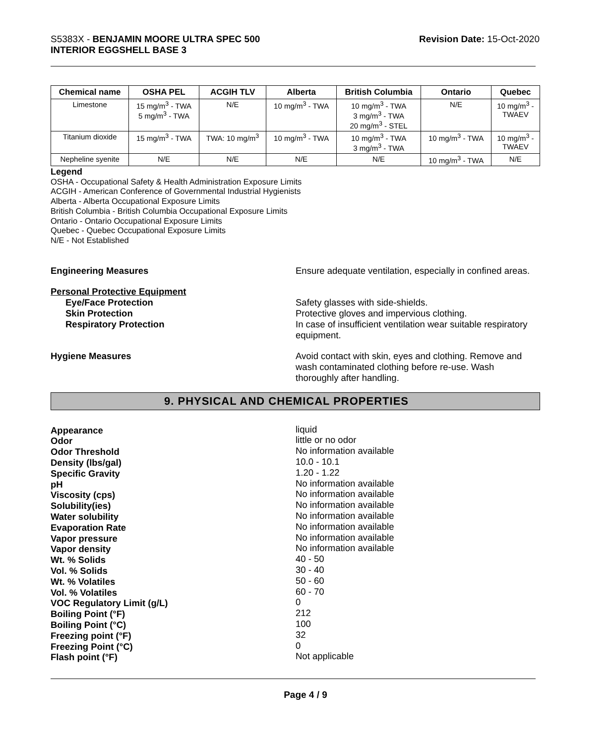S5383X - BENJAMIN MOORE ULTRA SPEC 500
INTERIOR EGGSHELL BASE 3
Revision Date: 15-Oct-2020
| Chemical name | OSHA PEL | ACGIH TLV | Alberta | British Columbia | Ontario | Quebec |
| --- | --- | --- | --- | --- | --- | --- |
| Limestone | 15 mg/m<sup>3</sup> - TWA 5 mg/m<sup>3</sup> - TWA | N/E | 10 mg/m<sup>3</sup> - TWA | 10 mg/m<sup>3</sup> - TWA 3 mg/m<sup>3</sup> - TWA 20 mg/m<sup>3</sup> - STEL | N/E | 10 mg/m<sup>3</sup> - TWAEV |
| Titanium dioxide | 15 mg/m<sup>3</sup> - TWA | TWA: 10 mg/m<sup>3</sup> | 10 mg/m<sup>3</sup> - TWA | 10 mg/m<sup>3</sup> - TWA 3 mg/m<sup>3</sup> - TWA | 10 mg/m<sup>3</sup> - TWA | 10 mg/m<sup>3</sup> - TWAEV |
| Nepheline syenite | N/E | N/E | N/E | N/E | 10 mg/m<sup>3</sup> - TWA | N/E |
Legend
OSHA - Occupational Safety & Health Administration Exposure Limits
ACGIH - American Conference of Governmental Industrial Hygienists
Alberta - Alberta Occupational Exposure Limits
British Columbia - British Columbia Occupational Exposure Limits
Ontario - Ontario Occupational Exposure Limits
Quebec - Quebec Occupational Exposure Limits
N/E - Not Established
Engineering Measures Ensure adequate ventilation, especially in confined areas.
Personal Protective Equipment
Eye/Face Protection
Skin Protection
Respiratory Protection
Safety glasses with side-shields.
Protective gloves and impervious clothing.
In case of insufficient ventilation wear suitable respiratory equipment.
Hygiene Measures Avoid contact with skin, eyes and clothing. Remove and wash contaminated clothing before re-use. Wash thoroughly after handling.
9. PHYSICAL AND CHEMICAL PROPERTIES
Appearance
Odor
Odor Threshold
Density (lbs/gal)
Specific Gravity
pH
Viscosity (cps)
Solubility(ies)
Water solubility
Evaporation Rate
Vapor pressure
Vapor density
Wt. % Solids
Vol. % Solids
Wt. % Volatiles
Vol. % Volatiles
VOC Regulatory Limit (g/L)
Boiling Point (°F)
Boiling Point (°C)
Freezing point (°F)
Freezing Point (°C)
Flash point (°F)
liquid
little or no odor
No information available
10.0 - 10.1
1.20 - 1.22
No information available
No information available
No information available
No information available
No information available
No information available
No information available
40 - 50
30 - 40
50 - 60
60 - 70
0
212
100
32
0
Not applicable
Page 4 / 9